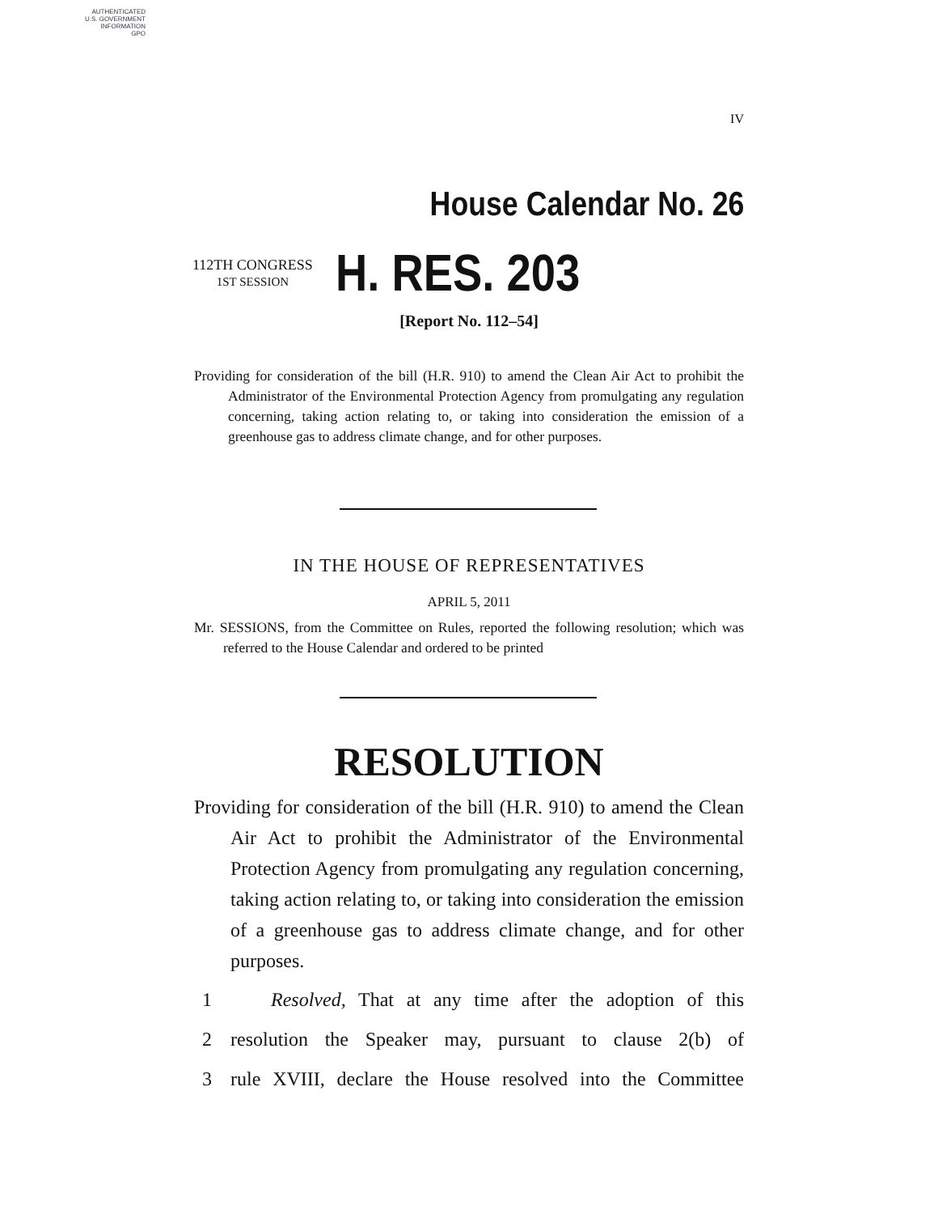AUTHENTICATED
U.S. GOVERNMENT
INFORMATION
GPO
IV
House Calendar No. 26
112TH CONGRESS
1ST SESSION
H. RES. 203
[Report No. 112–54]
Providing for consideration of the bill (H.R. 910) to amend the Clean Air Act to prohibit the Administrator of the Environmental Protection Agency from promulgating any regulation concerning, taking action relating to, or taking into consideration the emission of a greenhouse gas to address climate change, and for other purposes.
IN THE HOUSE OF REPRESENTATIVES
APRIL 5, 2011
Mr. SESSIONS, from the Committee on Rules, reported the following resolution; which was referred to the House Calendar and ordered to be printed
RESOLUTION
Providing for consideration of the bill (H.R. 910) to amend the Clean Air Act to prohibit the Administrator of the Environmental Protection Agency from promulgating any regulation concerning, taking action relating to, or taking into consideration the emission of a greenhouse gas to address climate change, and for other purposes.
1 Resolved, That at any time after the adoption of this
2 resolution the Speaker may, pursuant to clause 2(b) of
3 rule XVIII, declare the House resolved into the Committee